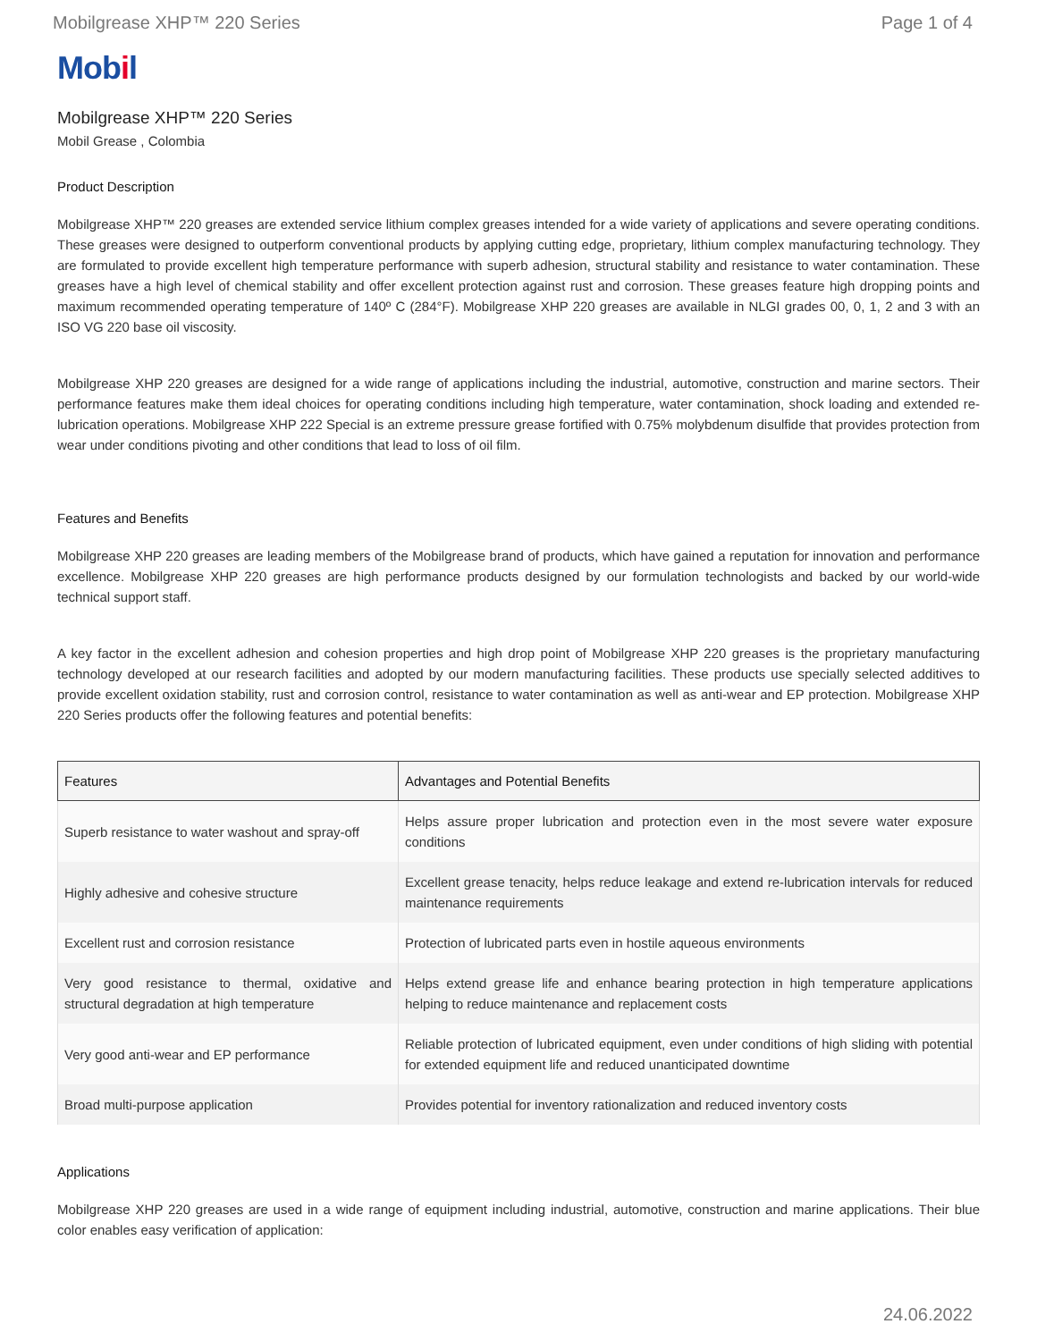Mobilgrease XHP™ 220 Series Page 1 of 4
Mobil
Mobilgrease XHP™ 220 Series
Mobil Grease , Colombia
Product Description
Mobilgrease XHP™ 220 greases are extended service lithium complex greases intended for a wide variety of applications and severe operating conditions. These greases were designed to outperform conventional products by applying cutting edge, proprietary, lithium complex manufacturing technology. They are formulated to provide excellent high temperature performance with superb adhesion, structural stability and resistance to water contamination. These greases have a high level of chemical stability and offer excellent protection against rust and corrosion. These greases feature high dropping points and maximum recommended operating temperature of 140º C (284°F). Mobilgrease XHP 220 greases are available in NLGI grades 00, 0, 1, 2 and 3 with an ISO VG 220 base oil viscosity.
Mobilgrease XHP 220 greases are designed for a wide range of applications including the industrial, automotive, construction and marine sectors. Their performance features make them ideal choices for operating conditions including high temperature, water contamination, shock loading and extended re-lubrication operations. Mobilgrease XHP 222 Special is an extreme pressure grease fortified with 0.75% molybdenum disulfide that provides protection from wear under conditions pivoting and other conditions that lead to loss of oil film.
Features and Benefits
Mobilgrease XHP 220 greases are leading members of the Mobilgrease brand of products, which have gained a reputation for innovation and performance excellence. Mobilgrease XHP 220 greases are high performance products designed by our formulation technologists and backed by our world-wide technical support staff.
A key factor in the excellent adhesion and cohesion properties and high drop point of Mobilgrease XHP 220 greases is the proprietary manufacturing technology developed at our research facilities and adopted by our modern manufacturing facilities. These products use specially selected additives to provide excellent oxidation stability, rust and corrosion control, resistance to water contamination as well as anti-wear and EP protection. Mobilgrease XHP 220 Series products offer the following features and potential benefits:
| Features | Advantages and Potential Benefits |
| --- | --- |
| Superb resistance to water washout and spray-off | Helps assure proper lubrication and protection even in the most severe water exposure conditions |
| Highly adhesive and cohesive structure | Excellent grease tenacity, helps reduce leakage and extend re-lubrication intervals for reduced maintenance requirements |
| Excellent rust and corrosion resistance | Protection of lubricated parts even in hostile aqueous environments |
| Very good resistance to thermal, oxidative and structural degradation at high temperature | Helps extend grease life and enhance bearing protection in high temperature applications helping to reduce maintenance and replacement costs |
| Very good anti-wear and EP performance | Reliable protection of lubricated equipment, even under conditions of high sliding with potential for extended equipment life and reduced unanticipated downtime |
| Broad multi-purpose application | Provides potential for inventory rationalization and reduced inventory costs |
Applications
Mobilgrease XHP 220 greases are used in a wide range of equipment including industrial, automotive, construction and marine applications. Their blue color enables easy verification of application:
24.06.2022